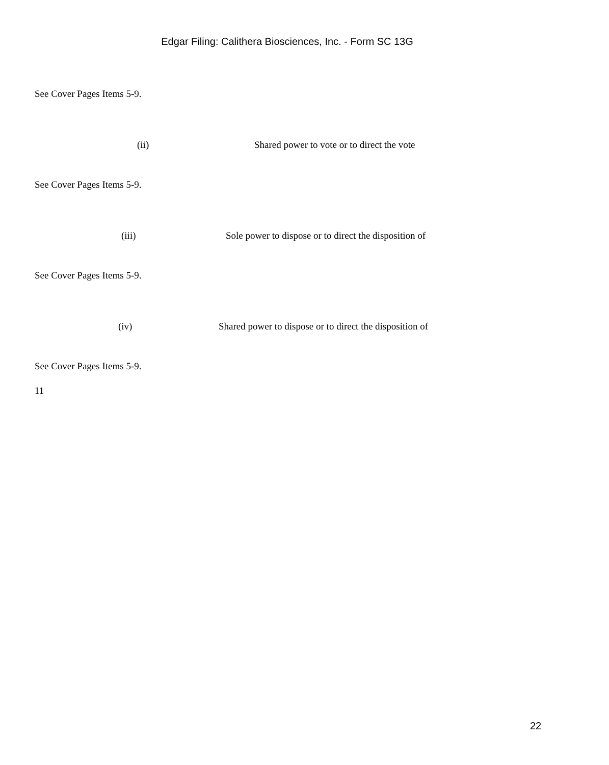Edgar Filing: Calithera Biosciences, Inc. - Form SC 13G
See Cover Pages Items 5-9.
(ii) Shared power to vote or to direct the vote
See Cover Pages Items 5-9.
(iii) Sole power to dispose or to direct the disposition of
See Cover Pages Items 5-9.
(iv) Shared power to dispose or to direct the disposition of
See Cover Pages Items 5-9.
11
22